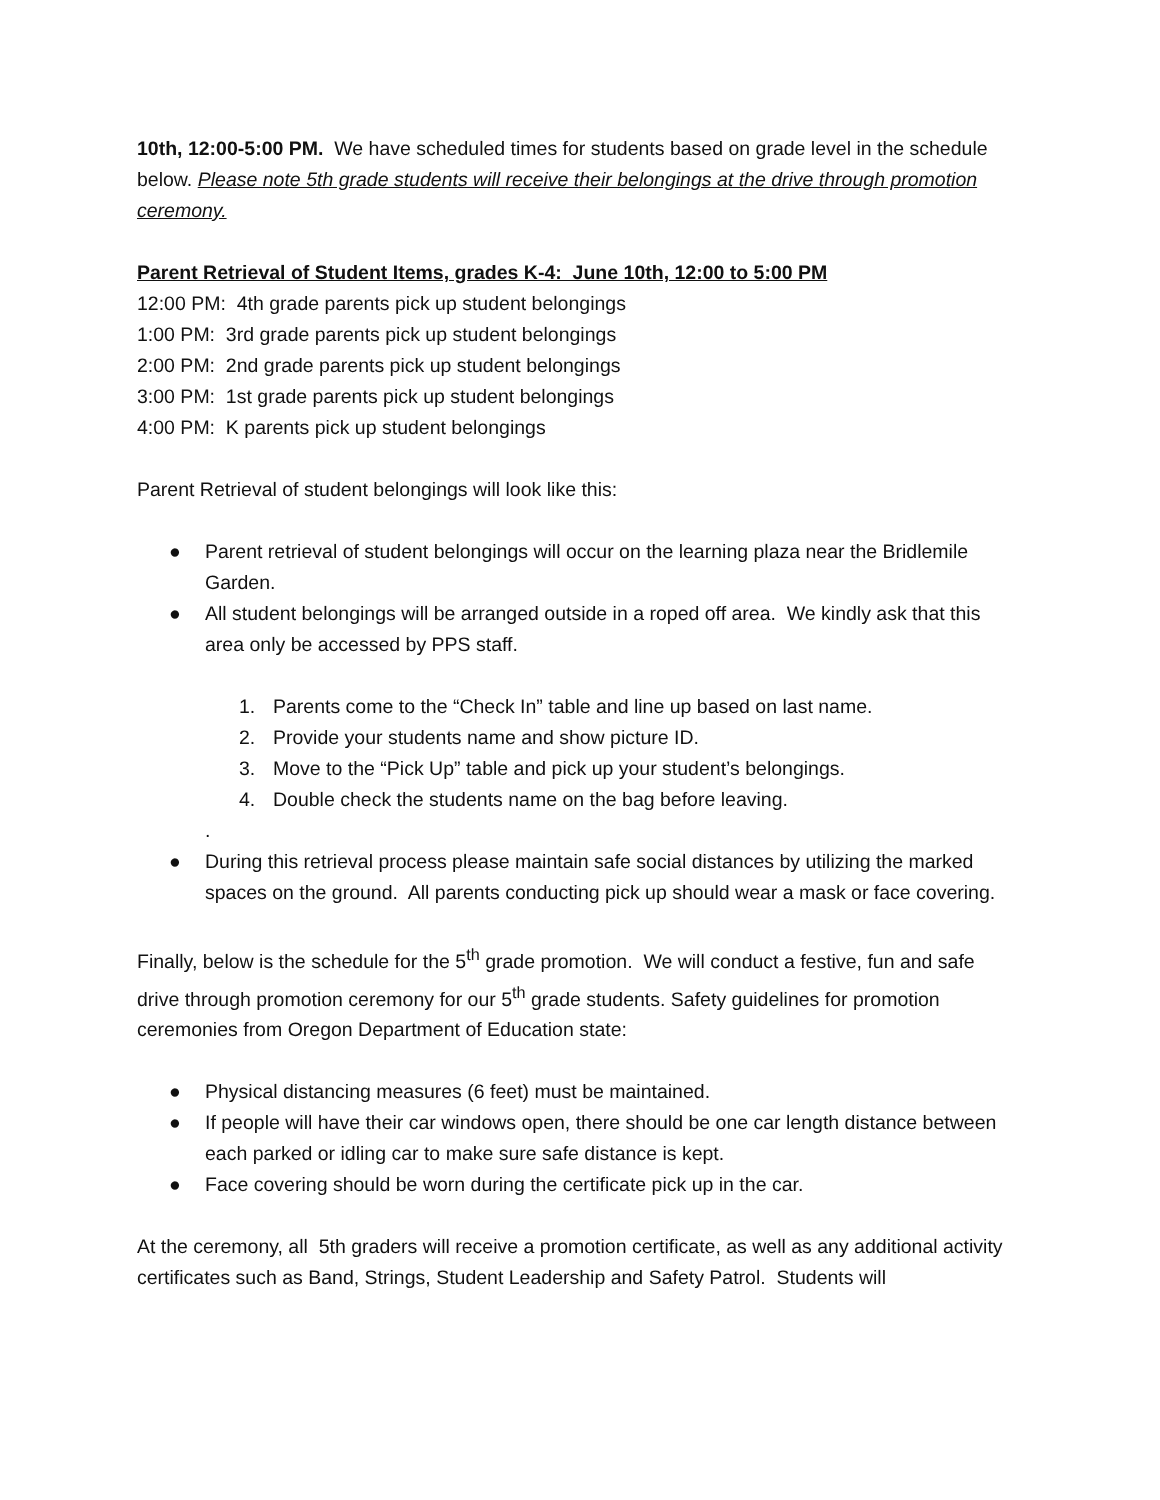10th, 12:00-5:00 PM. We have scheduled times for students based on grade level in the schedule below. Please note 5th grade students will receive their belongings at the drive through promotion ceremony.
Parent Retrieval of Student Items, grades K-4: June 10th, 12:00 to 5:00 PM
12:00 PM: 4th grade parents pick up student belongings
1:00 PM: 3rd grade parents pick up student belongings
2:00 PM: 2nd grade parents pick up student belongings
3:00 PM: 1st grade parents pick up student belongings
4:00 PM: K parents pick up student belongings
Parent Retrieval of student belongings will look like this:
● Parent retrieval of student belongings will occur on the learning plaza near the Bridlemile Garden.
● All student belongings will be arranged outside in a roped off area. We kindly ask that this area only be accessed by PPS staff.
1. Parents come to the “Check In” table and line up based on last name.
2. Provide your students name and show picture ID.
3. Move to the “Pick Up” table and pick up your student’s belongings.
4. Double check the students name on the bag before leaving.
.
● During this retrieval process please maintain safe social distances by utilizing the marked spaces on the ground. All parents conducting pick up should wear a mask or face covering.
Finally, below is the schedule for the 5<sup>th</sup> grade promotion. We will conduct a festive, fun and safe drive through promotion ceremony for our 5<sup>th</sup> grade students. Safety guidelines for promotion ceremonies from Oregon Department of Education state:
● Physical distancing measures (6 feet) must be maintained.
● If people will have their car windows open, there should be one car length distance between each parked or idling car to make sure safe distance is kept.
● Face covering should be worn during the certificate pick up in the car.
At the ceremony, all 5th graders will receive a promotion certificate, as well as any additional activity certificates such as Band, Strings, Student Leadership and Safety Patrol. Students will